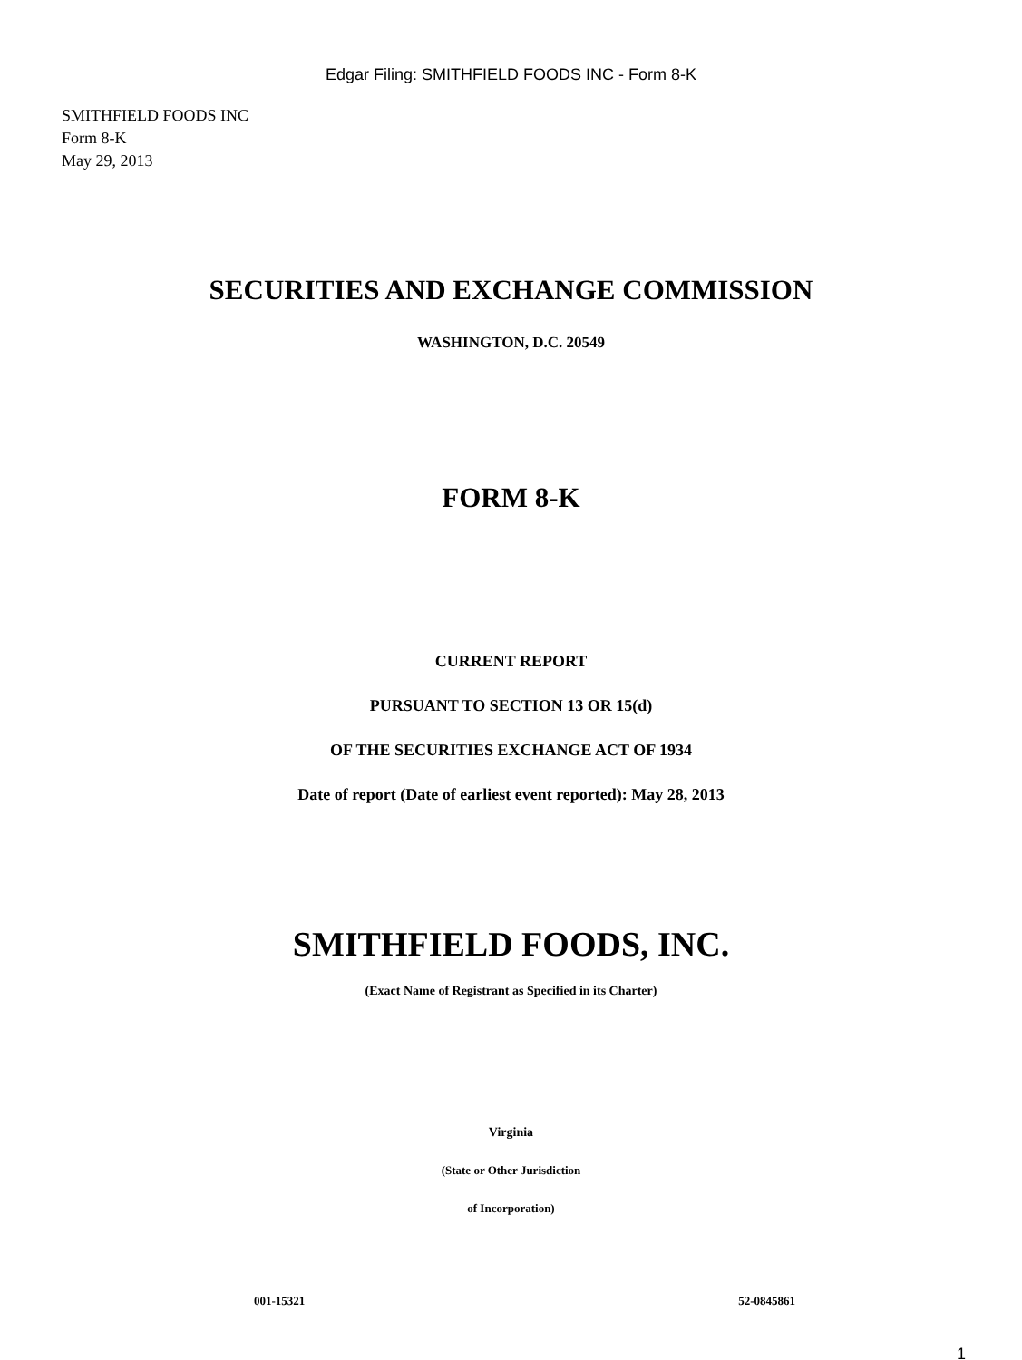Edgar Filing: SMITHFIELD FOODS INC - Form 8-K
SMITHFIELD FOODS INC
Form 8-K
May 29, 2013
SECURITIES AND EXCHANGE COMMISSION
WASHINGTON, D.C. 20549
FORM 8-K
CURRENT REPORT
PURSUANT TO SECTION 13 OR 15(d)
OF THE SECURITIES EXCHANGE ACT OF 1934
Date of report (Date of earliest event reported): May 28, 2013
SMITHFIELD FOODS, INC.
(Exact Name of Registrant as Specified in its Charter)
Virginia
(State or Other Jurisdiction
of Incorporation)
001-15321 52-0845861
1